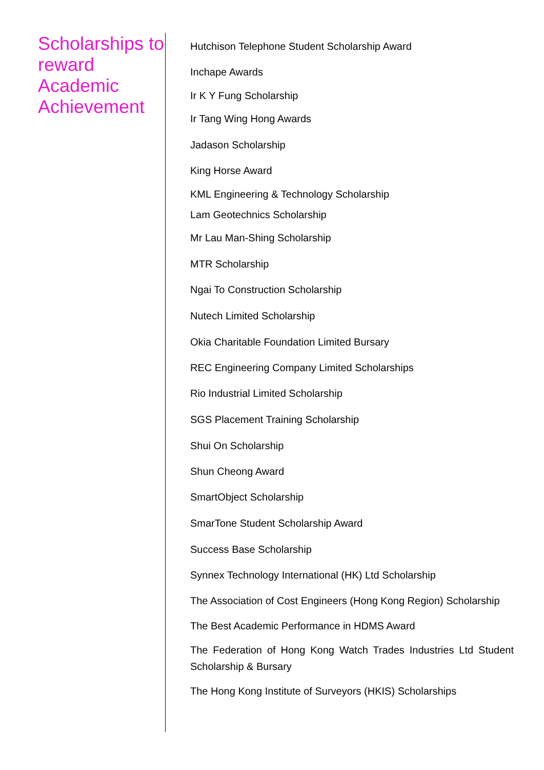Scholarships to reward Academic Achievement
Hutchison Telephone Student Scholarship Award
Inchape Awards
Ir K Y Fung Scholarship
Ir Tang Wing Hong Awards
Jadason Scholarship
King Horse Award
KML Engineering & Technology Scholarship
Lam Geotechnics Scholarship
Mr Lau Man-Shing Scholarship
MTR Scholarship
Ngai To Construction Scholarship
Nutech Limited Scholarship
Okia Charitable Foundation Limited Bursary
REC Engineering Company Limited Scholarships
Rio Industrial Limited Scholarship
SGS Placement Training Scholarship
Shui On Scholarship
Shun Cheong Award
SmartObject Scholarship
SmarTone Student Scholarship Award
Success Base Scholarship
Synnex Technology International (HK) Ltd Scholarship
The Association of Cost Engineers (Hong Kong Region) Scholarship
The Best Academic Performance in HDMS Award
The Federation of Hong Kong Watch Trades Industries Ltd Student Scholarship & Bursary
The Hong Kong Institute of Surveyors (HKIS) Scholarships